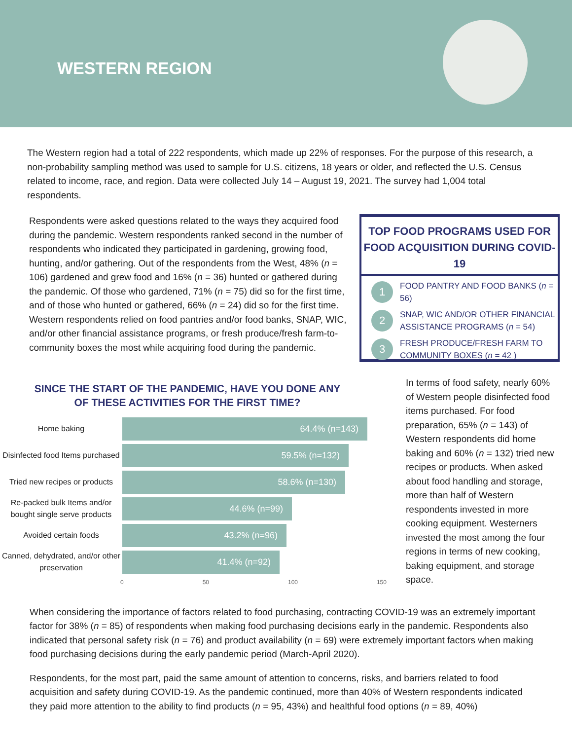WESTERN REGION
The Western region had a total of 222 respondents, which made up 22% of responses. For the purpose of this research, a non-probability sampling method was used to sample for U.S. citizens, 18 years or older, and reflected the U.S. Census related to income, race, and region. Data were collected July 14 – August 19, 2021. The survey had 1,004 total respondents.
Respondents were asked questions related to the ways they acquired food during the pandemic. Western respondents ranked second in the number of respondents who indicated they participated in gardening, growing food, hunting, and/or gathering. Out of the respondents from the West, 48% (n = 106) gardened and grew food and 16% (n = 36) hunted or gathered during the pandemic. Of those who gardened, 71% (n = 75) did so for the first time, and of those who hunted or gathered, 66% (n = 24) did so for the first time. Western respondents relied on food pantries and/or food banks, SNAP, WIC, and/or other financial assistance programs, or fresh produce/fresh farm-to-community boxes the most while acquiring food during the pandemic.
TOP FOOD PROGRAMS USED FOR FOOD ACQUISITION DURING COVID-19
1
FOOD PANTRY AND FOOD BANKS (n = 56)
2
SNAP, WIC AND/OR OTHER FINANCIAL ASSISTANCE PROGRAMS (n = 54)
3
FRESH PRODUCE/FRESH FARM TO COMMUNITY BOXES (n = 42 )
SINCE THE START OF THE PANDEMIC, HAVE YOU DONE ANY
OF THESE ACTIVITIES FOR THE FIRST TIME?
Home baking
64.4% (n=143)
Disinfected food Items purchased
59.5% (n=132)
Tried new recipes or products
58.6% (n=130)
Re-packed bulk Items and/or bought single serve products
44.6% (n=99)
Avoided certain foods
43.2% (n=96)
Canned, dehydrated, and/or other preservation
41.4% (n=92)
0 50 100 150
In terms of food safety, nearly 60% of Western people disinfected food items purchased. For food preparation, 65% (n = 143) of Western respondents did home baking and 60% (n = 132) tried new recipes or products. When asked about food handling and storage, more than half of Western respondents invested in more cooking equipment. Westerners invested the most among the four regions in terms of new cooking, baking equipment, and storage space.
When considering the importance of factors related to food purchasing, contracting COVID-19 was an extremely important factor for 38% (n = 85) of respondents when making food purchasing decisions early in the pandemic. Respondents also indicated that personal safety risk (n = 76) and product availability (n = 69) were extremely important factors when making food purchasing decisions during the early pandemic period (March-April 2020).
Respondents, for the most part, paid the same amount of attention to concerns, risks, and barriers related to food acquisition and safety during COVID-19. As the pandemic continued, more than 40% of Western respondents indicated they paid more attention to the ability to find products (n = 95, 43%) and healthful food options (n = 89, 40%)